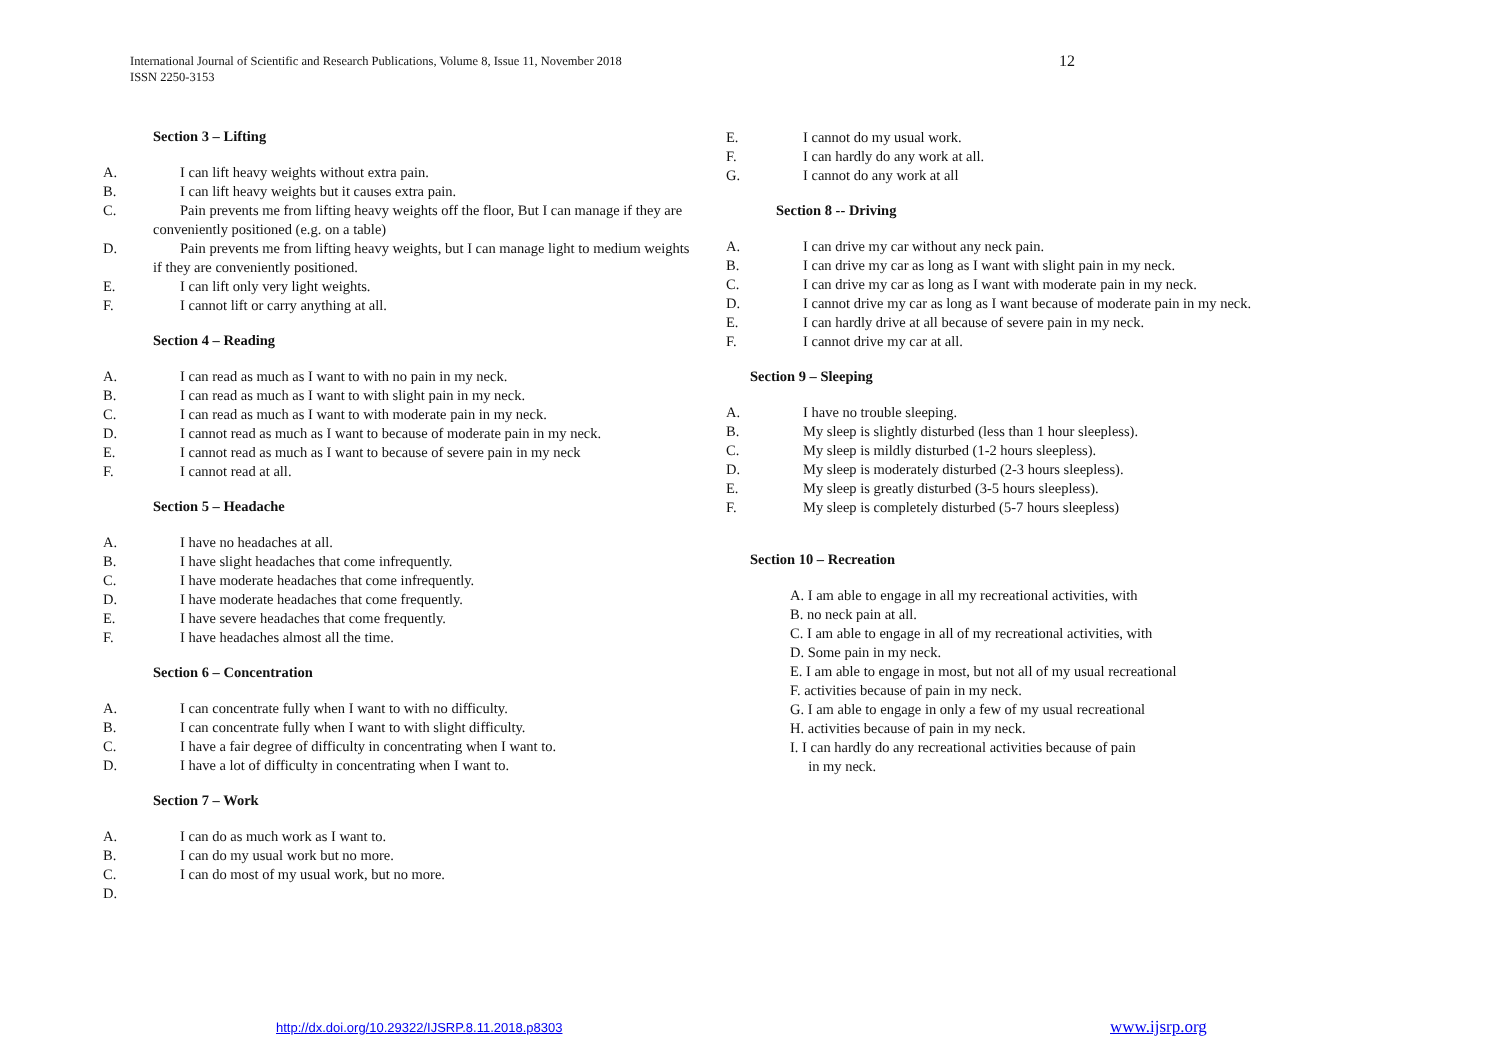12 International Journal of Scientific and Research Publications, Volume 8, Issue 11, November 2018
ISSN 2250-3153
Section 3 – Lifting
A. I can lift heavy weights without extra pain.
B. I can lift heavy weights but it causes extra pain.
C. Pain prevents me from lifting heavy weights off the floor, But I can manage if they are
conveniently positioned (e.g. on a table)
D. Pain prevents me from lifting heavy weights, but I can manage light to medium weights
if they are conveniently positioned.
E. I can lift only very light weights.
F. I cannot lift or carry anything at all.
Section 4 – Reading
A. I can read as much as I want to with no pain in my neck.
B. I can read as much as I want to with slight pain in my neck.
C. I can read as much as I want to with moderate pain in my neck.
D. I cannot read as much as I want to because of moderate pain in my neck.
E. I cannot read as much as I want to because of severe pain in my neck
F. I cannot read at all.
Section 5 – Headache
A. I have no headaches at all.
B. I have slight headaches that come infrequently.
C. I have moderate headaches that come infrequently.
D. I have moderate headaches that come frequently.
E. I have severe headaches that come frequently.
F. I have headaches almost all the time.
Section 6 – Concentration
A. I can concentrate fully when I want to with no difficulty.
B. I can concentrate fully when I want to with slight difficulty.
C. I have a fair degree of difficulty in concentrating when I want to.
D. I have a lot of difficulty in concentrating when I want to.
Section 7 – Work
A. I can do as much work as I want to.
B. I can do my usual work but no more.
C. I can do most of my usual work, but no more.
D.
E. I cannot do my usual work.
F. I can hardly do any work at all.
G. I cannot do any work at all
Section 8 -- Driving
A. I can drive my car without any neck pain.
B. I can drive my car as long as I want with slight pain in my neck.
C. I can drive my car as long as I want with moderate pain in my neck.
D. I cannot drive my car as long as I want because of moderate pain in my neck.
E. I can hardly drive at all because of severe pain in my neck.
F. I cannot drive my car at all.
Section 9 – Sleeping
A. I have no trouble sleeping.
B. My sleep is slightly disturbed (less than 1 hour sleepless).
C. My sleep is mildly disturbed (1-2 hours sleepless).
D. My sleep is moderately disturbed (2-3 hours sleepless).
E. My sleep is greatly disturbed (3-5 hours sleepless).
F. My sleep is completely disturbed (5-7 hours sleepless)
Section 10 – Recreation
A. I am able to engage in all my recreational activities, with
B. no neck pain at all.
C. I am able to engage in all of my recreational activities, with
D. Some pain in my neck.
E. I am able to engage in most, but not all of my usual recreational
F. activities because of pain in my neck.
G. I am able to engage in only a few of my usual recreational
H. activities because of pain in my neck.
I. I can hardly do any recreational activities because of pain
in my neck.
http://dx.doi.org/10.29322/IJSRP.8.11.2018.p8303
www.ijsrp.org